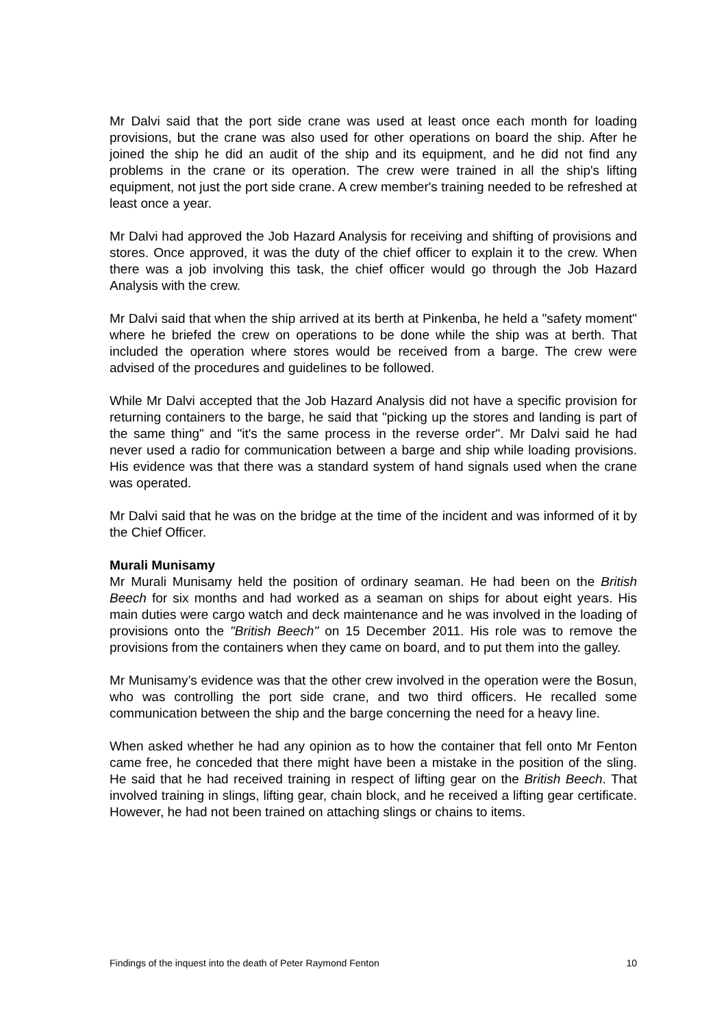Mr Dalvi said that the port side crane was used at least once each month for loading provisions, but the crane was also used for other operations on board the ship. After he joined the ship he did an audit of the ship and its equipment, and he did not find any problems in the crane or its operation. The crew were trained in all the ship's lifting equipment, not just the port side crane. A crew member's training needed to be refreshed at least once a year.
Mr Dalvi had approved the Job Hazard Analysis for receiving and shifting of provisions and stores. Once approved, it was the duty of the chief officer to explain it to the crew. When there was a job involving this task, the chief officer would go through the Job Hazard Analysis with the crew.
Mr Dalvi said that when the ship arrived at its berth at Pinkenba, he held a "safety moment" where he briefed the crew on operations to be done while the ship was at berth. That included the operation where stores would be received from a barge. The crew were advised of the procedures and guidelines to be followed.
While Mr Dalvi accepted that the Job Hazard Analysis did not have a specific provision for returning containers to the barge, he said that "picking up the stores and landing is part of the same thing" and "it's the same process in the reverse order". Mr Dalvi said he had never used a radio for communication between a barge and ship while loading provisions. His evidence was that there was a standard system of hand signals used when the crane was operated.
Mr Dalvi said that he was on the bridge at the time of the incident and was informed of it by the Chief Officer.
Murali Munisamy
Mr Murali Munisamy held the position of ordinary seaman. He had been on the British Beech for six months and had worked as a seaman on ships for about eight years. His main duties were cargo watch and deck maintenance and he was involved in the loading of provisions onto the "British Beech" on 15 December 2011. His role was to remove the provisions from the containers when they came on board, and to put them into the galley.
Mr Munisamy’s evidence was that the other crew involved in the operation were the Bosun, who was controlling the port side crane, and two third officers. He recalled some communication between the ship and the barge concerning the need for a heavy line.
When asked whether he had any opinion as to how the container that fell onto Mr Fenton came free, he conceded that there might have been a mistake in the position of the sling. He said that he had received training in respect of lifting gear on the British Beech. That involved training in slings, lifting gear, chain block, and he received a lifting gear certificate. However, he had not been trained on attaching slings or chains to items.
Findings of the inquest into the death of Peter Raymond Fenton 10